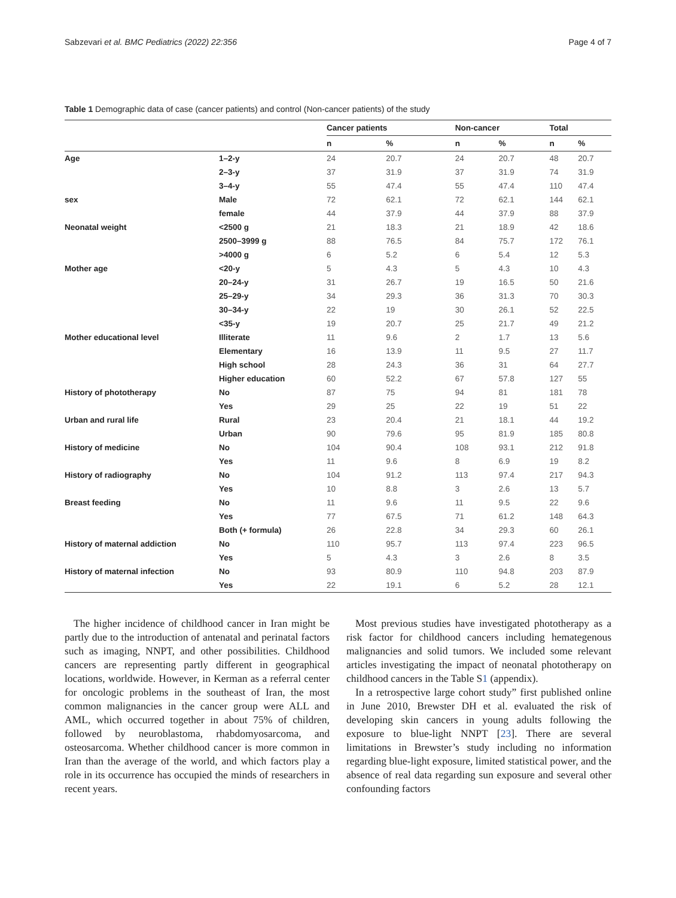Sabzevari et al. BMC Pediatrics (2022) 22:356 Page 4 of 7
Table 1 Demographic data of case (cancer patients) and control (Non-cancer patients) of the study
| | | Cancer patients | | Non-cancer | | Total | |
| --- | --- | --- | --- | --- | --- | --- | --- |
| | | n | % | n | % | n | % |
| Age | 1–2-y | 24 | 20.7 | 24 | 20.7 | 48 | 20.7 |
| | 2–3-y | 37 | 31.9 | 37 | 31.9 | 74 | 31.9 |
| | 3–4-y | 55 | 47.4 | 55 | 47.4 | 110 | 47.4 |
| sex | Male | 72 | 62.1 | 72 | 62.1 | 144 | 62.1 |
| | female | 44 | 37.9 | 44 | 37.9 | 88 | 37.9 |
| Neonatal weight | <2500 g | 21 | 18.3 | 21 | 18.9 | 42 | 18.6 |
| | 2500–3999 g | 88 | 76.5 | 84 | 75.7 | 172 | 76.1 |
| | >4000 g | 6 | 5.2 | 6 | 5.4 | 12 | 5.3 |
| Mother age | <20-y | 5 | 4.3 | 5 | 4.3 | 10 | 4.3 |
| | 20–24-y | 31 | 26.7 | 19 | 16.5 | 50 | 21.6 |
| | 25–29-y | 34 | 29.3 | 36 | 31.3 | 70 | 30.3 |
| | 30–34-y | 22 | 19 | 30 | 26.1 | 52 | 22.5 |
| | <35-y | 19 | 20.7 | 25 | 21.7 | 49 | 21.2 |
| Mother educational level | Illiterate | 11 | 9.6 | 2 | 1.7 | 13 | 5.6 |
| | Elementary | 16 | 13.9 | 11 | 9.5 | 27 | 11.7 |
| | High school | 28 | 24.3 | 36 | 31 | 64 | 27.7 |
| | Higher education | 60 | 52.2 | 67 | 57.8 | 127 | 55 |
| History of phototherapy | No | 87 | 75 | 94 | 81 | 181 | 78 |
| | Yes | 29 | 25 | 22 | 19 | 51 | 22 |
| Urban and rural life | Rural | 23 | 20.4 | 21 | 18.1 | 44 | 19.2 |
| | Urban | 90 | 79.6 | 95 | 81.9 | 185 | 80.8 |
| History of medicine | No | 104 | 90.4 | 108 | 93.1 | 212 | 91.8 |
| | Yes | 11 | 9.6 | 8 | 6.9 | 19 | 8.2 |
| History of radiography | No | 104 | 91.2 | 113 | 97.4 | 217 | 94.3 |
| | Yes | 10 | 8.8 | 3 | 2.6 | 13 | 5.7 |
| Breast feeding | No | 11 | 9.6 | 11 | 9.5 | 22 | 9.6 |
| | Yes | 77 | 67.5 | 71 | 61.2 | 148 | 64.3 |
| | Both (+ formula) | 26 | 22.8 | 34 | 29.3 | 60 | 26.1 |
| History of maternal addiction | No | 110 | 95.7 | 113 | 97.4 | 223 | 96.5 |
| | Yes | 5 | 4.3 | 3 | 2.6 | 8 | 3.5 |
| History of maternal infection | No | 93 | 80.9 | 110 | 94.8 | 203 | 87.9 |
| | Yes | 22 | 19.1 | 6 | 5.2 | 28 | 12.1 |
The higher incidence of childhood cancer in Iran might be partly due to the introduction of antenatal and perinatal factors such as imaging, NNPT, and other possibilities. Childhood cancers are representing partly different in geographical locations, worldwide. However, in Kerman as a referral center for oncologic problems in the southeast of Iran, the most common malignancies in the cancer group were ALL and AML, which occurred together in about 75% of children, followed by neuroblastoma, rhabdomyosarcoma, and osteosarcoma. Whether childhood cancer is more common in Iran than the average of the world, and which factors play a role in its occurrence has occupied the minds of researchers in recent years.
Most previous studies have investigated phototherapy as a risk factor for childhood cancers including hemategenous malignancies and solid tumors. We included some relevant articles investigating the impact of neonatal phototherapy on childhood cancers in the Table S1 (appendix).
In a retrospective large cohort study” first published online in June 2010, Brewster DH et al. evaluated the risk of developing skin cancers in young adults following the exposure to blue-light NNPT [23]. There are several limitations in Brewster’s study including no information regarding blue-light exposure, limited statistical power, and the absence of real data regarding sun exposure and several other confounding factors